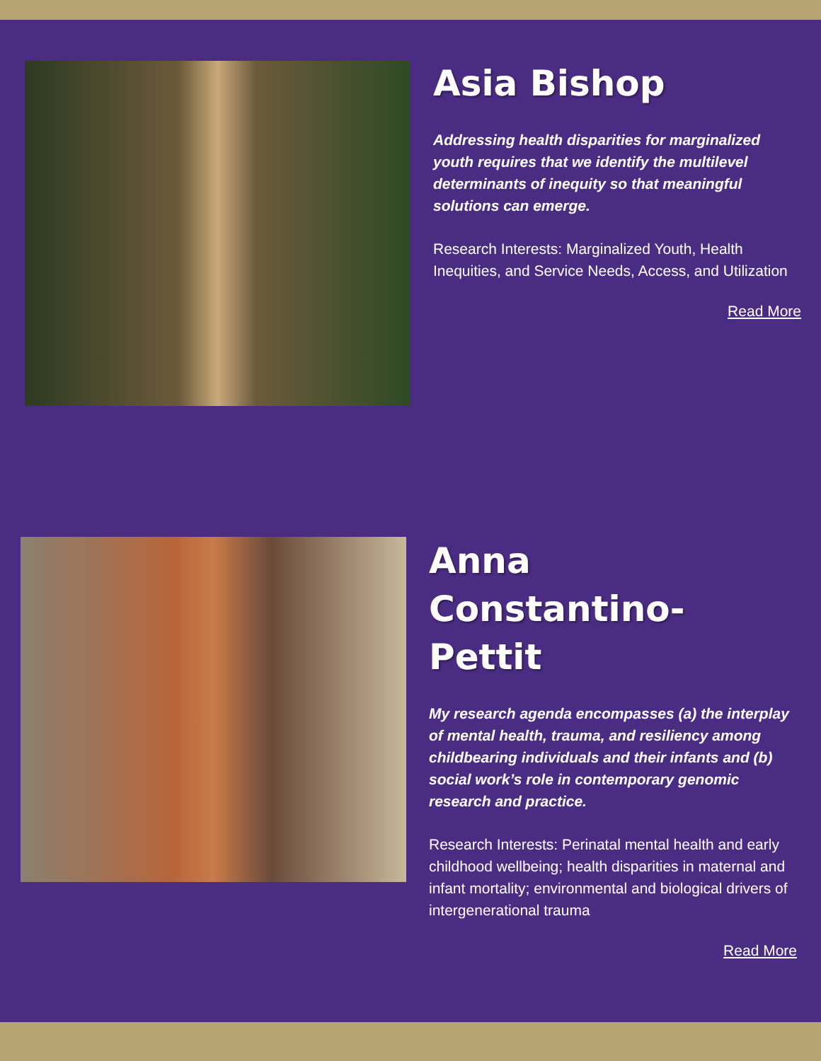Asia Bishop
Addressing health disparities for marginalized youth requires that we identify the multilevel determinants of inequity so that meaningful solutions can emerge.
Research Interests: Marginalized Youth, Health Inequities, and Service Needs, Access, and Utilization
Read More
Anna Constantino-Pettit
My research agenda encompasses (a) the interplay of mental health, trauma, and resiliency among childbearing individuals and their infants and (b) social work’s role in contemporary genomic research and practice.
Research Interests: Perinatal mental health and early childhood wellbeing; health disparities in maternal and infant mortality; environmental and biological drivers of intergenerational trauma
Read More